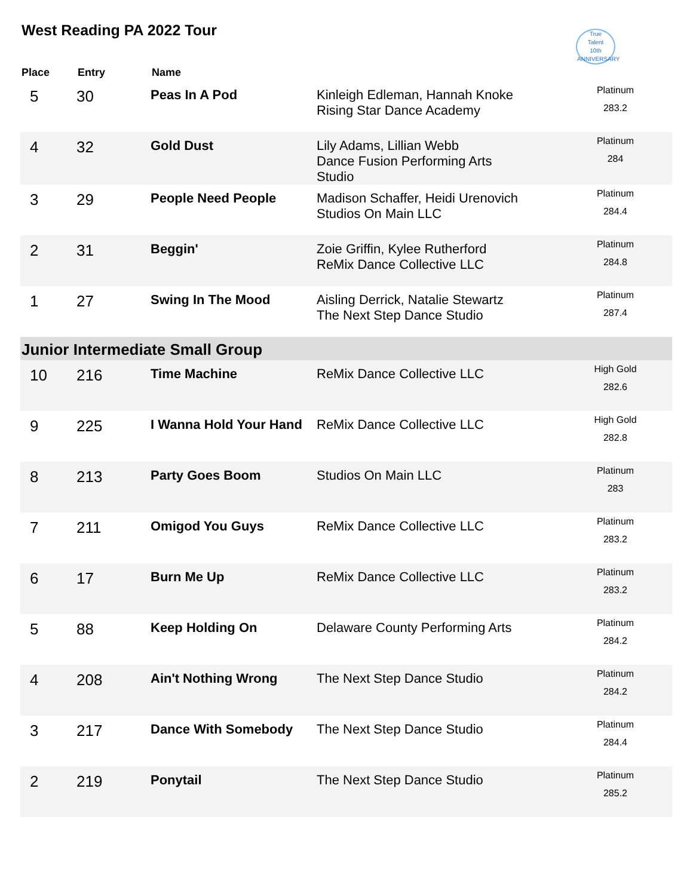West Reading PA 2022 Tour
True
Talent
10th ANNIVERSARY
| Place | Entry | Name | | |
| --- | --- | --- | --- | --- |
| 5 | 30 | Peas In A Pod | Kinleigh Edleman, Hannah Knoke Rising Star Dance Academy | Platinum 283.2 |
| 4 | 32 | Gold Dust | Lily Adams, Lillian Webb Dance Fusion Performing Arts Studio | Platinum 284 |
| 3 | 29 | People Need People | Madison Schaffer, Heidi Urenovich Studios On Main LLC | Platinum 284.4 |
| 2 | 31 | Beggin' | Zoie Griffin, Kylee Rutherford ReMix Dance Collective LLC | Platinum 284.8 |
| 1 | 27 | Swing In The Mood | Aisling Derrick, Natalie Stewartz The Next Step Dance Studio | Platinum 287.4 |
| Junior Intermediate Small Group | | | | |
| 10 | 216 | Time Machine | ReMix Dance Collective LLC | High Gold 282.6 |
| 9 | 225 | I Wanna Hold Your Hand | ReMix Dance Collective LLC | High Gold 282.8 |
| 8 | 213 | Party Goes Boom | Studios On Main LLC | Platinum 283 |
| 7 | 211 | Omigod You Guys | ReMix Dance Collective LLC | Platinum 283.2 |
| 6 | 17 | Burn Me Up | ReMix Dance Collective LLC | Platinum 283.2 |
| 5 | 88 | Keep Holding On | Delaware County Performing Arts | Platinum 284.2 |
| 4 | 208 | Ain't Nothing Wrong | The Next Step Dance Studio | Platinum 284.2 |
| 3 | 217 | Dance With Somebody | The Next Step Dance Studio | Platinum 284.4 |
| 2 | 219 | Ponytail | The Next Step Dance Studio | Platinum 285.2 |